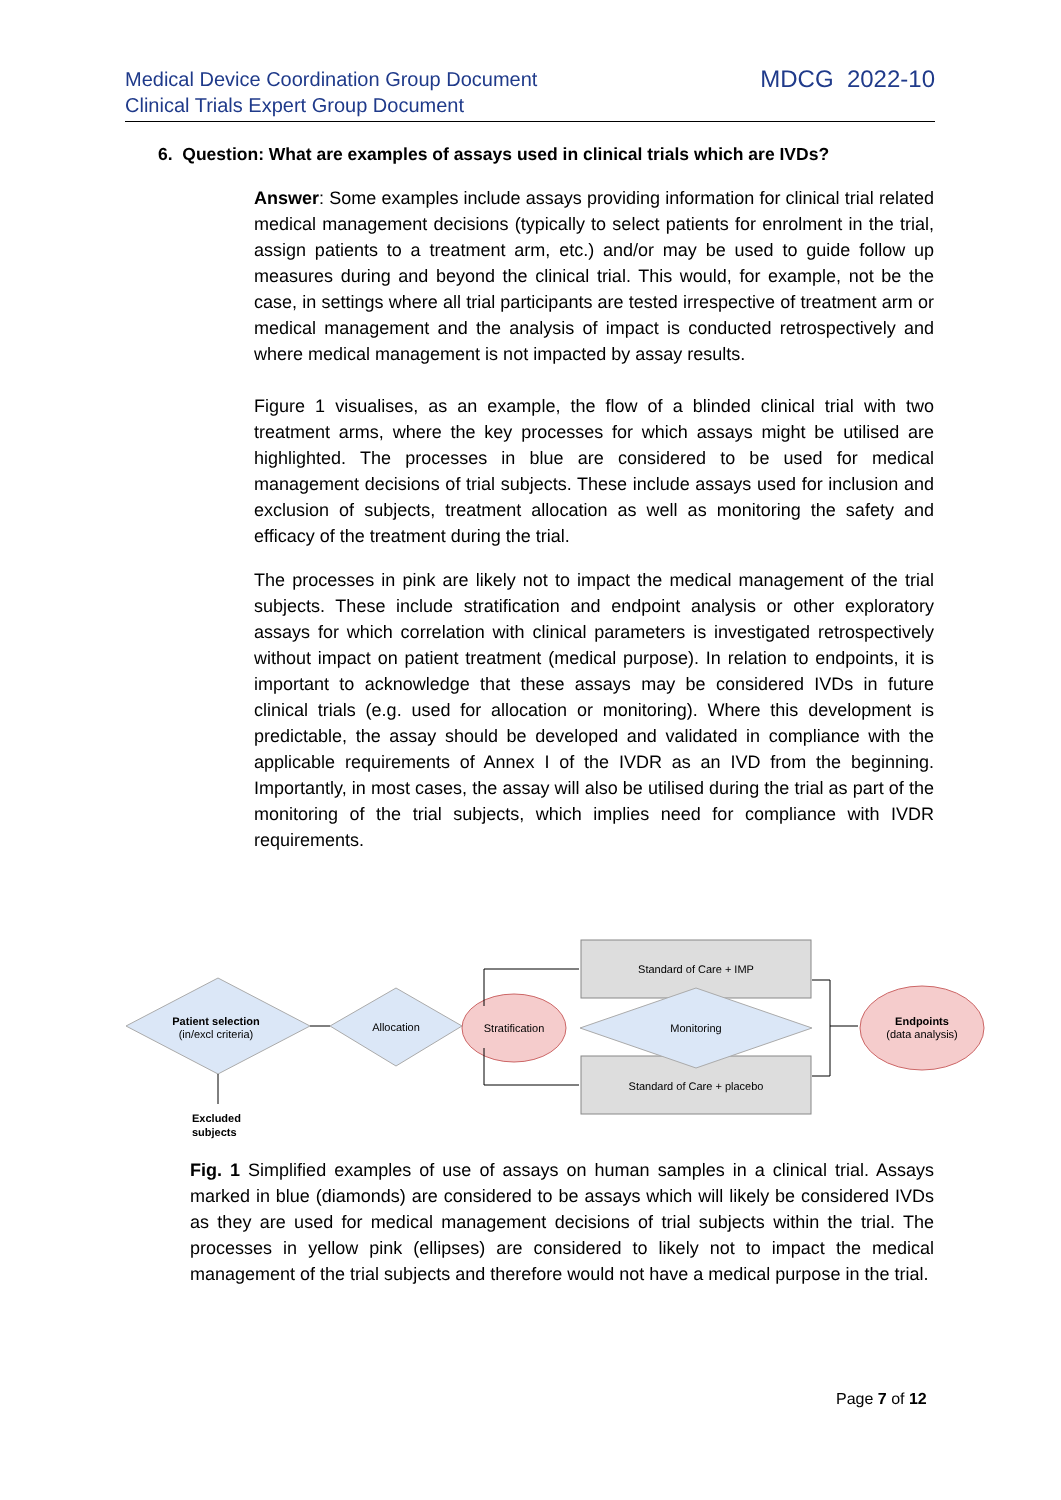Medical Device Coordination Group Document
Clinical Trials Expert Group Document
MDCG 2022-10
6. Question: What are examples of assays used in clinical trials which are IVDs?
Answer: Some examples include assays providing information for clinical trial related medical management decisions (typically to select patients for enrolment in the trial, assign patients to a treatment arm, etc.) and/or may be used to guide follow up measures during and beyond the clinical trial. This would, for example, not be the case, in settings where all trial participants are tested irrespective of treatment arm or medical management and the analysis of impact is conducted retrospectively and where medical management is not impacted by assay results.
Figure 1 visualises, as an example, the flow of a blinded clinical trial with two treatment arms, where the key processes for which assays might be utilised are highlighted. The processes in blue are considered to be used for medical management decisions of trial subjects. These include assays used for inclusion and exclusion of subjects, treatment allocation as well as monitoring the safety and efficacy of the treatment during the trial.
The processes in pink are likely not to impact the medical management of the trial subjects. These include stratification and endpoint analysis or other exploratory assays for which correlation with clinical parameters is investigated retrospectively without impact on patient treatment (medical purpose). In relation to endpoints, it is important to acknowledge that these assays may be considered IVDs in future clinical trials (e.g. used for allocation or monitoring). Where this development is predictable, the assay should be developed and validated in compliance with the applicable requirements of Annex I of the IVDR as an IVD from the beginning. Importantly, in most cases, the assay will also be utilised during the trial as part of the monitoring of the trial subjects, which implies need for compliance with IVDR requirements.
Patient selection
(in/excl criteria)
Allocation
Stratification
Standard of Care + IMP
Standard of Care + placebo
Monitoring
Endpoints
(data analysis)
Excluded
subjects
Fig. 1 Simplified examples of use of assays on human samples in a clinical trial. Assays marked in blue (diamonds) are considered to be assays which will likely be considered IVDs as they are used for medical management decisions of trial subjects within the trial. The processes in yellow pink (ellipses) are considered to likely not to impact the medical management of the trial subjects and therefore would not have a medical purpose in the trial.
Page 7 of 12